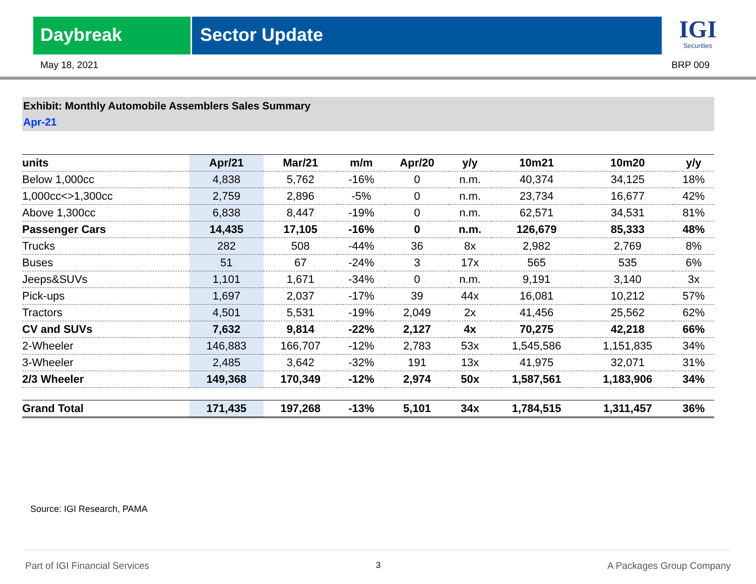Daybreak Sector Update
IGI
Securities
May 18, 2021 BRP 009
Exhibit: Monthly Automobile Assemblers Sales Summary
Apr-21
| units | Apr/21 | Mar/21 | m/m | Apr/20 | y/y | 10m21 | 10m20 | y/y |
| --- | --- | --- | --- | --- | --- | --- | --- | --- |
| Below 1,000cc | 4,838 | 5,762 | -16% | 0 | n.m. | 40,374 | 34,125 | 18% |
| 1,000cc<>1,300cc | 2,759 | 2,896 | -5% | 0 | n.m. | 23,734 | 16,677 | 42% |
| Above 1,300cc | 6,838 | 8,447 | -19% | 0 | n.m. | 62,571 | 34,531 | 81% |
| Passenger Cars | 14,435 | 17,105 | -16% | 0 | n.m. | 126,679 | 85,333 | 48% |
| Trucks | 282 | 508 | -44% | 36 | 8x | 2,982 | 2,769 | 8% |
| Buses | 51 | 67 | -24% | 3 | 17x | 565 | 535 | 6% |
| Jeeps&SUVs | 1,101 | 1,671 | -34% | 0 | n.m. | 9,191 | 3,140 | 3x |
| Pick-ups | 1,697 | 2,037 | -17% | 39 | 44x | 16,081 | 10,212 | 57% |
| Tractors | 4,501 | 5,531 | -19% | 2,049 | 2x | 41,456 | 25,562 | 62% |
| CV and SUVs | 7,632 | 9,814 | -22% | 2,127 | 4x | 70,275 | 42,218 | 66% |
| 2-Wheeler | 146,883 | 166,707 | -12% | 2,783 | 53x | 1,545,586 | 1,151,835 | 34% |
| 3-Wheeler | 2,485 | 3,642 | -32% | 191 | 13x | 41,975 | 32,071 | 31% |
| 2/3 Wheeler | 149,368 | 170,349 | -12% | 2,974 | 50x | 1,587,561 | 1,183,906 | 34% |
| Grand Total | 171,435 | 197,268 | -13% | 5,101 | 34x | 1,784,515 | 1,311,457 | 36% |
Source: IGI Research, PAMA
Part of IGI Financial Services 3 A Packages Group Company